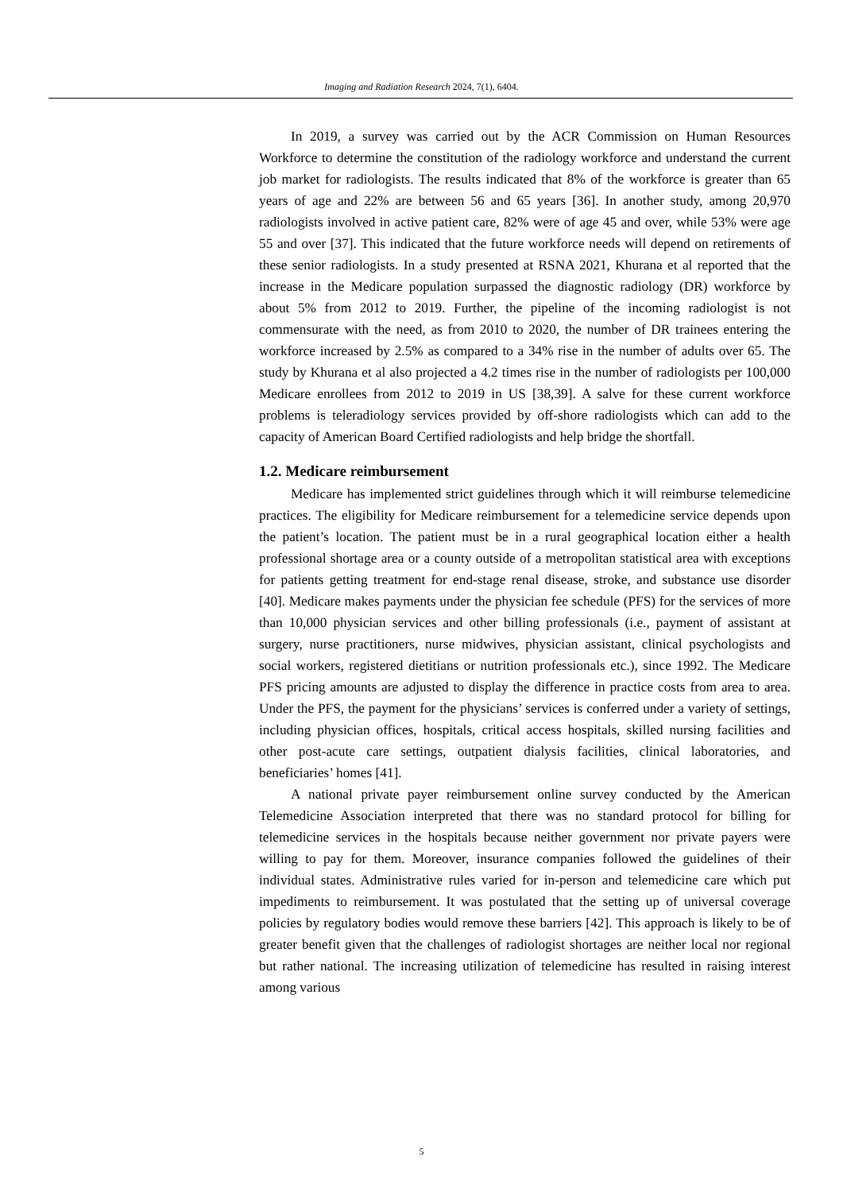Imaging and Radiation Research 2024, 7(1), 6404.
In 2019, a survey was carried out by the ACR Commission on Human Resources Workforce to determine the constitution of the radiology workforce and understand the current job market for radiologists. The results indicated that 8% of the workforce is greater than 65 years of age and 22% are between 56 and 65 years [36]. In another study, among 20,970 radiologists involved in active patient care, 82% were of age 45 and over, while 53% were age 55 and over [37]. This indicated that the future workforce needs will depend on retirements of these senior radiologists. In a study presented at RSNA 2021, Khurana et al reported that the increase in the Medicare population surpassed the diagnostic radiology (DR) workforce by about 5% from 2012 to 2019. Further, the pipeline of the incoming radiologist is not commensurate with the need, as from 2010 to 2020, the number of DR trainees entering the workforce increased by 2.5% as compared to a 34% rise in the number of adults over 65. The study by Khurana et al also projected a 4.2 times rise in the number of radiologists per 100,000 Medicare enrollees from 2012 to 2019 in US [38,39]. A salve for these current workforce problems is teleradiology services provided by off-shore radiologists which can add to the capacity of American Board Certified radiologists and help bridge the shortfall.
1.2. Medicare reimbursement
Medicare has implemented strict guidelines through which it will reimburse telemedicine practices. The eligibility for Medicare reimbursement for a telemedicine service depends upon the patient’s location. The patient must be in a rural geographical location either a health professional shortage area or a county outside of a metropolitan statistical area with exceptions for patients getting treatment for end-stage renal disease, stroke, and substance use disorder [40]. Medicare makes payments under the physician fee schedule (PFS) for the services of more than 10,000 physician services and other billing professionals (i.e., payment of assistant at surgery, nurse practitioners, nurse midwives, physician assistant, clinical psychologists and social workers, registered dietitians or nutrition professionals etc.), since 1992. The Medicare PFS pricing amounts are adjusted to display the difference in practice costs from area to area. Under the PFS, the payment for the physicians’ services is conferred under a variety of settings, including physician offices, hospitals, critical access hospitals, skilled nursing facilities and other post-acute care settings, outpatient dialysis facilities, clinical laboratories, and beneficiaries’ homes [41].
A national private payer reimbursement online survey conducted by the American Telemedicine Association interpreted that there was no standard protocol for billing for telemedicine services in the hospitals because neither government nor private payers were willing to pay for them. Moreover, insurance companies followed the guidelines of their individual states. Administrative rules varied for in-person and telemedicine care which put impediments to reimbursement. It was postulated that the setting up of universal coverage policies by regulatory bodies would remove these barriers [42]. This approach is likely to be of greater benefit given that the challenges of radiologist shortages are neither local nor regional but rather national. The increasing utilization of telemedicine has resulted in raising interest among various
5